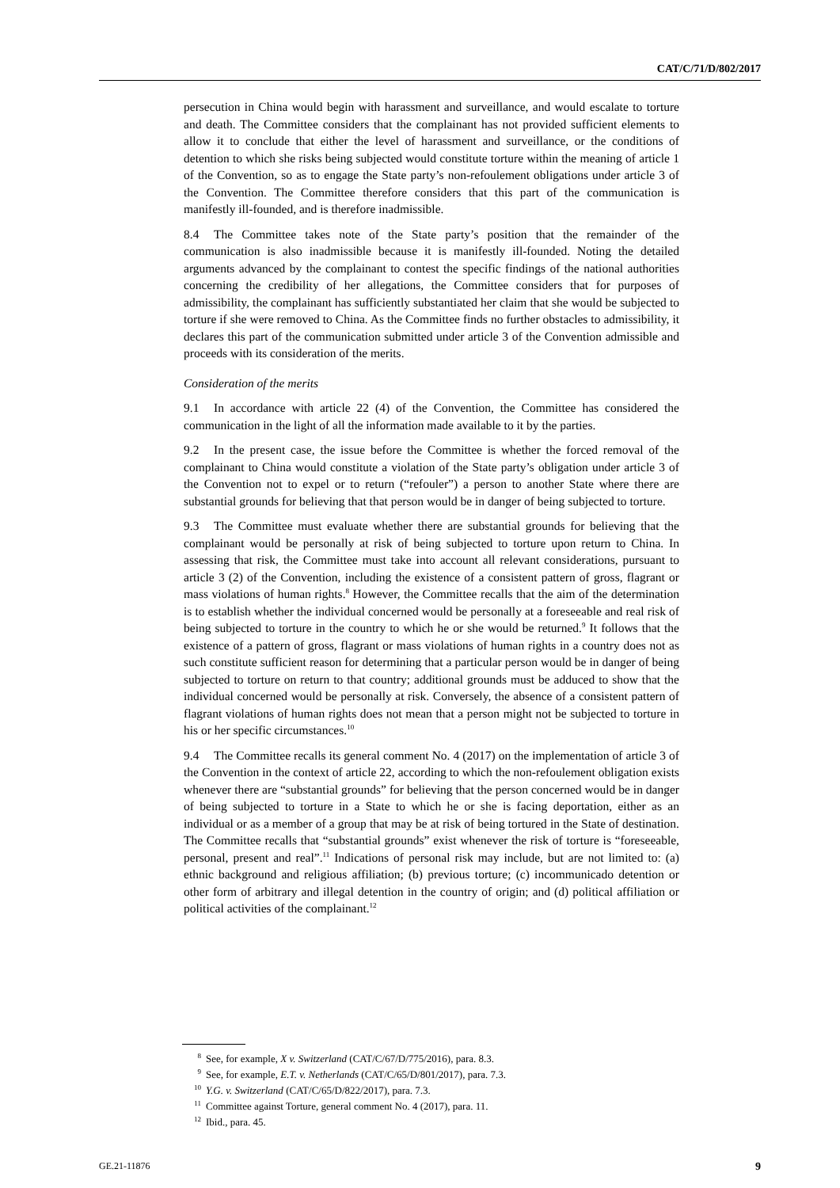CAT/C/71/D/802/2017
persecution in China would begin with harassment and surveillance, and would escalate to torture and death. The Committee considers that the complainant has not provided sufficient elements to allow it to conclude that either the level of harassment and surveillance, or the conditions of detention to which she risks being subjected would constitute torture within the meaning of article 1 of the Convention, so as to engage the State party’s non-refoulement obligations under article 3 of the Convention. The Committee therefore considers that this part of the communication is manifestly ill-founded, and is therefore inadmissible.
8.4 The Committee takes note of the State party’s position that the remainder of the communication is also inadmissible because it is manifestly ill-founded. Noting the detailed arguments advanced by the complainant to contest the specific findings of the national authorities concerning the credibility of her allegations, the Committee considers that for purposes of admissibility, the complainant has sufficiently substantiated her claim that she would be subjected to torture if she were removed to China. As the Committee finds no further obstacles to admissibility, it declares this part of the communication submitted under article 3 of the Convention admissible and proceeds with its consideration of the merits.
Consideration of the merits
9.1 In accordance with article 22 (4) of the Convention, the Committee has considered the communication in the light of all the information made available to it by the parties.
9.2 In the present case, the issue before the Committee is whether the forced removal of the complainant to China would constitute a violation of the State party’s obligation under article 3 of the Convention not to expel or to return (“refouler”) a person to another State where there are substantial grounds for believing that that person would be in danger of being subjected to torture.
9.3 The Committee must evaluate whether there are substantial grounds for believing that the complainant would be personally at risk of being subjected to torture upon return to China. In assessing that risk, the Committee must take into account all relevant considerations, pursuant to article 3 (2) of the Convention, including the existence of a consistent pattern of gross, flagrant or mass violations of human rights.<sup>8</sup> However, the Committee recalls that the aim of the determination is to establish whether the individual concerned would be personally at a foreseeable and real risk of being subjected to torture in the country to which he or she would be returned.<sup>9</sup> It follows that the existence of a pattern of gross, flagrant or mass violations of human rights in a country does not as such constitute sufficient reason for determining that a particular person would be in danger of being subjected to torture on return to that country; additional grounds must be adduced to show that the individual concerned would be personally at risk. Conversely, the absence of a consistent pattern of flagrant violations of human rights does not mean that a person might not be subjected to torture in his or her specific circumstances.<sup>10</sup>
9.4 The Committee recalls its general comment No. 4 (2017) on the implementation of article 3 of the Convention in the context of article 22, according to which the non-refoulement obligation exists whenever there are “substantial grounds” for believing that the person concerned would be in danger of being subjected to torture in a State to which he or she is facing deportation, either as an individual or as a member of a group that may be at risk of being tortured in the State of destination. The Committee recalls that “substantial grounds” exist whenever the risk of torture is “foreseeable, personal, present and real”.<sup>11</sup> Indications of personal risk may include, but are not limited to: (a) ethnic background and religious affiliation; (b) previous torture; (c) incommunicado detention or other form of arbitrary and illegal detention in the country of origin; and (d) political affiliation or political activities of the complainant.<sup>12</sup>
<sup>8</sup> See, for example, X v. Switzerland (CAT/C/67/D/775/2016), para. 8.3.
<sup>9</sup> See, for example, E.T. v. Netherlands (CAT/C/65/D/801/2017), para. 7.3.
<sup>10</sup> Y.G. v. Switzerland (CAT/C/65/D/822/2017), para. 7.3.
<sup>11</sup> Committee against Torture, general comment No. 4 (2017), para. 11.
<sup>12</sup> Ibid., para. 45.
GE.21-11876 9